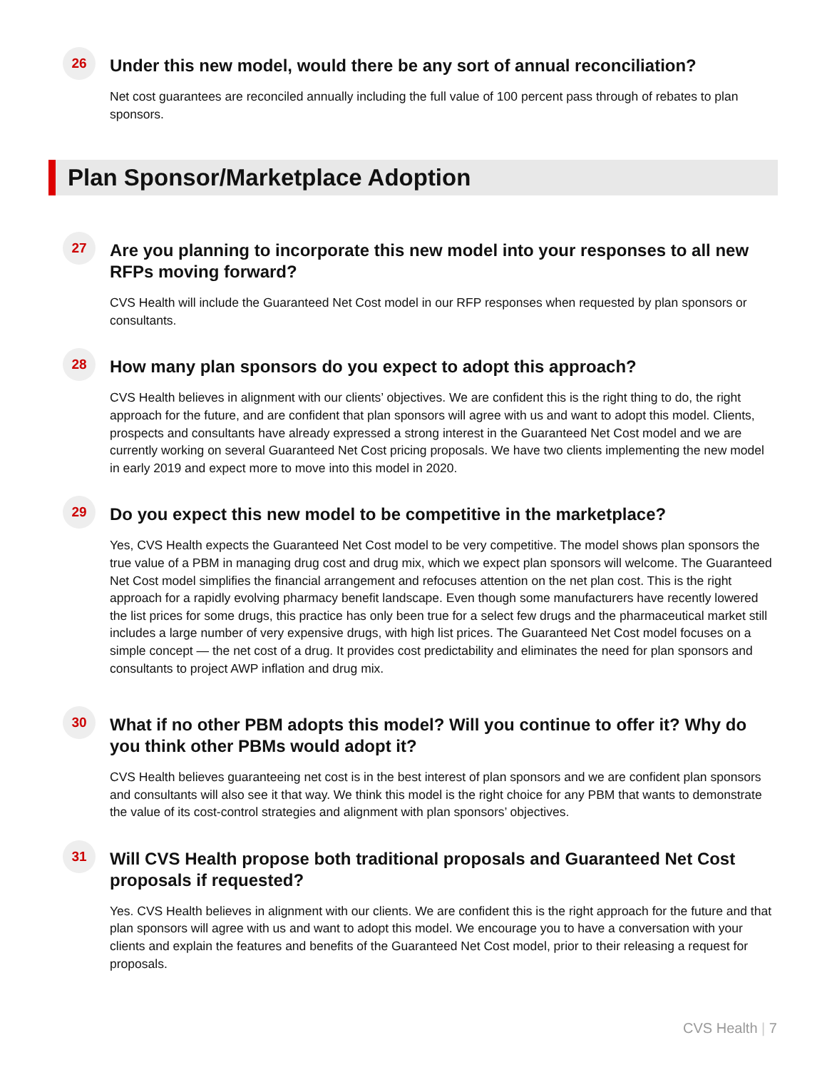26
Under this new model, would there be any sort of annual reconciliation?
Net cost guarantees are reconciled annually including the full value of 100 percent pass through of rebates to plan sponsors.
Plan Sponsor/Marketplace Adoption
27
Are you planning to incorporate this new model into your responses to all new RFPs moving forward?
CVS Health will include the Guaranteed Net Cost model in our RFP responses when requested by plan sponsors or consultants.
28
How many plan sponsors do you expect to adopt this approach?
CVS Health believes in alignment with our clients’ objectives. We are confident this is the right thing to do, the right approach for the future, and are confident that plan sponsors will agree with us and want to adopt this model. Clients, prospects and consultants have already expressed a strong interest in the Guaranteed Net Cost model and we are currently working on several Guaranteed Net Cost pricing proposals. We have two clients implementing the new model in early 2019 and expect more to move into this model in 2020.
29
Do you expect this new model to be competitive in the marketplace?
Yes, CVS Health expects the Guaranteed Net Cost model to be very competitive. The model shows plan sponsors the true value of a PBM in managing drug cost and drug mix, which we expect plan sponsors will welcome. The Guaranteed Net Cost model simplifies the financial arrangement and refocuses attention on the net plan cost. This is the right approach for a rapidly evolving pharmacy benefit landscape. Even though some manufacturers have recently lowered the list prices for some drugs, this practice has only been true for a select few drugs and the pharmaceutical market still includes a large number of very expensive drugs, with high list prices. The Guaranteed Net Cost model focuses on a simple concept — the net cost of a drug. It provides cost predictability and eliminates the need for plan sponsors and consultants to project AWP inflation and drug mix.
30
What if no other PBM adopts this model? Will you continue to offer it? Why do you think other PBMs would adopt it?
CVS Health believes guaranteeing net cost is in the best interest of plan sponsors and we are confident plan sponsors and consultants will also see it that way. We think this model is the right choice for any PBM that wants to demonstrate the value of its cost-control strategies and alignment with plan sponsors’ objectives.
31
Will CVS Health propose both traditional proposals and Guaranteed Net Cost proposals if requested?
Yes. CVS Health believes in alignment with our clients. We are confident this is the right approach for the future and that plan sponsors will agree with us and want to adopt this model. We encourage you to have a conversation with your clients and explain the features and benefits of the Guaranteed Net Cost model, prior to their releasing a request for proposals.
CVS Health | 7